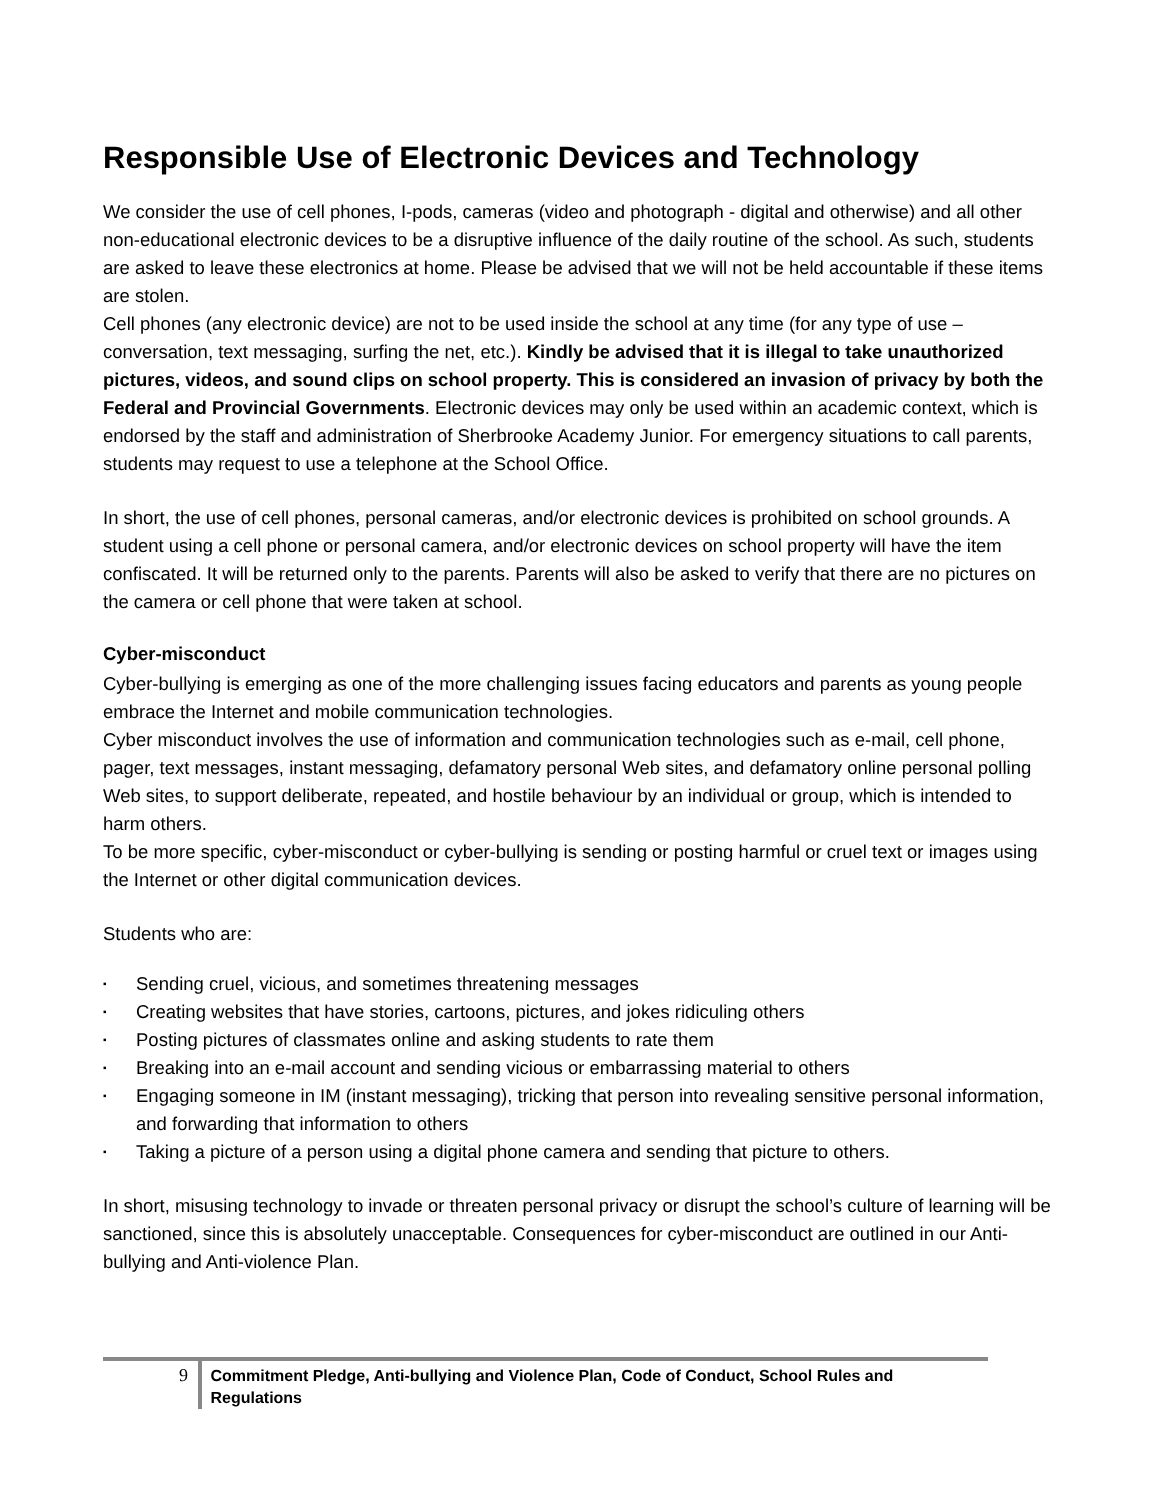Responsible Use of Electronic Devices and Technology
We consider the use of cell phones, I-pods, cameras (video and photograph - digital and otherwise) and all other non-educational electronic devices to be a disruptive influence of the daily routine of the school. As such, students are asked to leave these electronics at home. Please be advised that we will not be held accountable if these items are stolen.
Cell phones (any electronic device) are not to be used inside the school at any time (for any type of use – conversation, text messaging, surfing the net, etc.). Kindly be advised that it is illegal to take unauthorized pictures, videos, and sound clips on school property. This is considered an invasion of privacy by both the Federal and Provincial Governments. Electronic devices may only be used within an academic context, which is endorsed by the staff and administration of Sherbrooke Academy Junior. For emergency situations to call parents, students may request to use a telephone at the School Office.
In short, the use of cell phones, personal cameras, and/or electronic devices is prohibited on school grounds. A student using a cell phone or personal camera, and/or electronic devices on school property will have the item confiscated. It will be returned only to the parents. Parents will also be asked to verify that there are no pictures on the camera or cell phone that were taken at school.
Cyber-misconduct
Cyber-bullying is emerging as one of the more challenging issues facing educators and parents as young people embrace the Internet and mobile communication technologies.
Cyber misconduct involves the use of information and communication technologies such as e-mail, cell phone, pager, text messages, instant messaging, defamatory personal Web sites, and defamatory online personal polling Web sites, to support deliberate, repeated, and hostile behaviour by an individual or group, which is intended to harm others.
To be more specific, cyber-misconduct or cyber-bullying is sending or posting harmful or cruel text or images using the Internet or other digital communication devices.
Students who are:
▪ Sending cruel, vicious, and sometimes threatening messages
▪ Creating websites that have stories, cartoons, pictures, and jokes ridiculing others
▪ Posting pictures of classmates online and asking students to rate them
▪ Breaking into an e-mail account and sending vicious or embarrassing material to others
▪ Engaging someone in IM (instant messaging), tricking that person into revealing sensitive personal information, and forwarding that information to others
▪ Taking a picture of a person using a digital phone camera and sending that picture to others.
In short, misusing technology to invade or threaten personal privacy or disrupt the school’s culture of learning will be sanctioned, since this is absolutely unacceptable. Consequences for cyber-misconduct are outlined in our Anti-bullying and Anti-violence Plan.
9 Commitment Pledge, Anti-bullying and Violence Plan, Code of Conduct, School Rules and Regulations